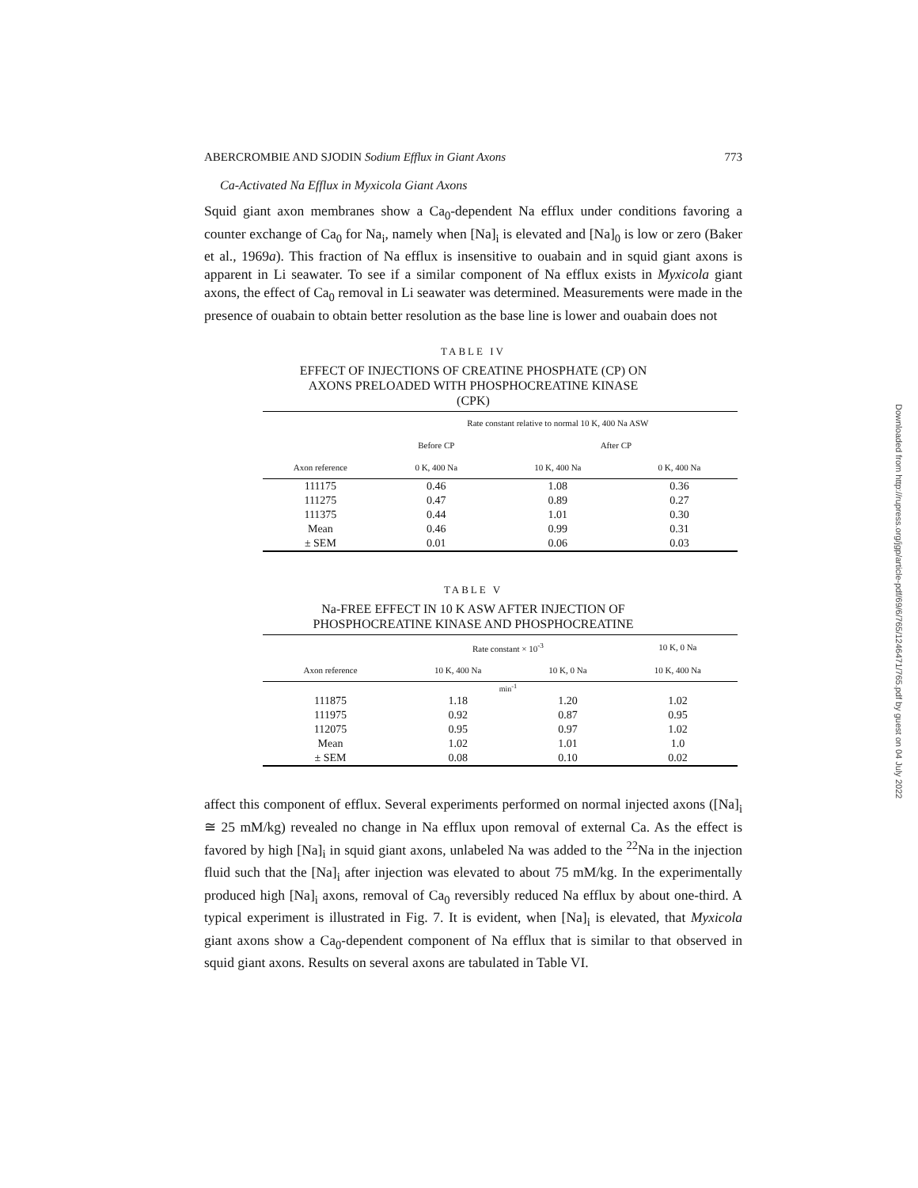ABERCROMBIE AND SJODIN Sodium Efflux in Giant Axons 773
Ca-Activated Na Efflux in Myxicola Giant Axons
Squid giant axon membranes show a Ca<sub>0</sub>-dependent Na efflux under conditions favoring a counter exchange of Ca<sub>0</sub> for Na<sub>i</sub>, namely when [Na]<sub>i</sub> is elevated and [Na]<sub>0</sub> is low or zero (Baker et al., 1969a). This fraction of Na efflux is insensitive to ouabain and in squid giant axons is apparent in Li seawater. To see if a similar component of Na efflux exists in Myxicola giant axons, the effect of Ca<sub>0</sub> removal in Li seawater was determined. Measurements were made in the presence of ouabain to obtain better resolution as the base line is lower and ouabain does not
TABLE IV
EFFECT OF INJECTIONS OF CREATINE PHOSPHATE (CP) ON
AXONS PRELOADED WITH PHOSPHOCREATINE KINASE
(CPK)
| Axon reference | Rate constant relative to normal 10 K, 400 Na ASW | | |
| --- | --- | --- | --- |
| | Before CP | After CP | |
| | 0 K, 400 Na | 10 K, 400 Na | 0 K, 400 Na |
| 111175 | 0.46 | 1.08 | 0.36 |
| 111275 | 0.47 | 0.89 | 0.27 |
| 111375 | 0.44 | 1.01 | 0.30 |
| Mean | 0.46 | 0.99 | 0.31 |
| ± SEM | 0.01 | 0.06 | 0.03 |
TABLE V
Na-FREE EFFECT IN 10 K ASW AFTER INJECTION OF
PHOSPHOCREATINE KINASE AND PHOSPHOCREATINE
| Axon reference | Rate constant × 10<sup>-3</sup> | | 10 K, 0 Na |
| --- | --- | --- | --- |
| | 10 K, 400 Na | 10 K, 0 Na | 10 K, 400 Na |
| | min<sup>-1</sup> | | |
| 111875 | 1.18 | 1.20 | 1.02 |
| 111975 | 0.92 | 0.87 | 0.95 |
| 112075 | 0.95 | 0.97 | 1.02 |
| Mean | 1.02 | 1.01 | 1.0 |
| ± SEM | 0.08 | 0.10 | 0.02 |
affect this component of efflux. Several experiments performed on normal injected axons ([Na]<sub>i</sub> ≅ 25 mM/kg) revealed no change in Na efflux upon removal of external Ca. As the effect is favored by high [Na]<sub>i</sub> in squid giant axons, unlabeled Na was added to the <sup>22</sup>Na in the injection fluid such that the [Na]<sub>i</sub> after injection was elevated to about 75 mM/kg. In the experimentally produced high [Na]<sub>i</sub> axons, removal of Ca<sub>0</sub> reversibly reduced Na efflux by about one-third. A typical experiment is illustrated in Fig. 7. It is evident, when [Na]<sub>i</sub> is elevated, that Myxicola giant axons show a Ca<sub>0</sub>-dependent component of Na efflux that is similar to that observed in squid giant axons. Results on several axons are tabulated in Table VI.
Downloaded from http://rupress.org/jgp/article-pdf/69/6/765/1246471/765.pdf by guest on 04 July 2022